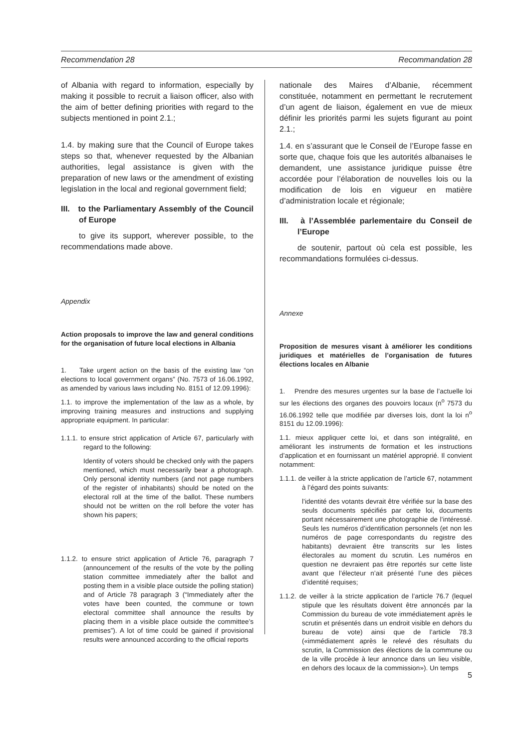Recommendation 28 Recommandation 28
of Albania with regard to information, especially by making it possible to recruit a liaison officer, also with the aim of better defining priorities with regard to the subjects mentioned in point 2.1.;
1.4. by making sure that the Council of Europe takes steps so that, whenever requested by the Albanian authorities, legal assistance is given with the preparation of new laws or the amendment of existing legislation in the local and regional government field;
III. to the Parliamentary Assembly of the Council of Europe
to give its support, wherever possible, to the recommendations made above.
Appendix
Action proposals to improve the law and general conditions for the organisation of future local elections in Albania
1. Take urgent action on the basis of the existing law “on elections to local government organs” (No. 7573 of 16.06.1992, as amended by various laws including No. 8151 of 12.09.1996):
1.1. to improve the implementation of the law as a whole, by improving training measures and instructions and supplying appropriate equipment. In particular:
1.1.1. to ensure strict application of Article 67, particularly with regard to the following:
Identity of voters should be checked only with the papers mentioned, which must necessarily bear a photograph. Only personal identity numbers (and not page numbers of the register of inhabitants) should be noted on the electoral roll at the time of the ballot. These numbers should not be written on the roll before the voter has shown his papers;
1.1.2. to ensure strict application of Article 76, paragraph 7 (announcement of the results of the vote by the polling station committee immediately after the ballot and posting them in a visible place outside the polling station) and of Article 78 paragraph 3 (“Immediately after the votes have been counted, the commune or town electoral committee shall announce the results by placing them in a visible place outside the committee’s premises”). A lot of time could be gained if provisional results were announced according to the official reports
nationale des Maires d’Albanie, récemment constituée, notamment en permettant le recrutement d’un agent de liaison, également en vue de mieux définir les priorités parmi les sujets figurant au point 2.1.;
1.4. en s’assurant que le Conseil de l’Europe fasse en sorte que, chaque fois que les autorités albanaises le demandent, une assistance juridique puisse être accordée pour l’élaboration de nouvelles lois ou la modification de lois en vigueur en matière d’administration locale et régionale;
III. à l’Assemblée parlementaire du Conseil de l’Europe
de soutenir, partout où cela est possible, les recommandations formulées ci-dessus.
Annexe
Proposition de mesures visant à améliorer les conditions juridiques et matérielles de l’organisation de futures élections locales en Albanie
1. Prendre des mesures urgentes sur la base de l’actuelle loi sur les élections des organes des pouvoirs locaux (n<sup>o</sup> 7573 du 16.06.1992 telle que modifiée par diverses lois, dont la loi n<sup>o</sup> 8151 du 12.09.1996):
1.1. mieux appliquer cette loi, et dans son intégralité, en améliorant les instruments de formation et les instructions d’application et en fournissant un matériel approprié. Il convient notamment:
1.1.1. de veiller à la stricte application de l’article 67, notamment à l’égard des points suivants:
l’identité des votants devrait être vérifiée sur la base des seuls documents spécifiés par cette loi, documents portant nécessairement une photographie de l’intéressé. Seuls les numéros d’identification personnels (et non les numéros de page correspondants du registre des habitants) devraient être transcrits sur les listes électorales au moment du scrutin. Les numéros en question ne devraient pas être reportés sur cette liste avant que l’électeur n’ait présenté l’une des pièces d’identité requises;
1.1.2. de veiller à la stricte application de l’article 76.7 (lequel stipule que les résultats doivent être annoncés par la Commission du bureau de vote immédiatement après le scrutin et présentés dans un endroit visible en dehors du bureau de vote) ainsi que de l’article 78.3 («immédiatement après le relevé des résultats du scrutin, la Commission des élections de la commune ou de la ville procède à leur annonce dans un lieu visible, en dehors des locaux de la commission»). Un temps
5